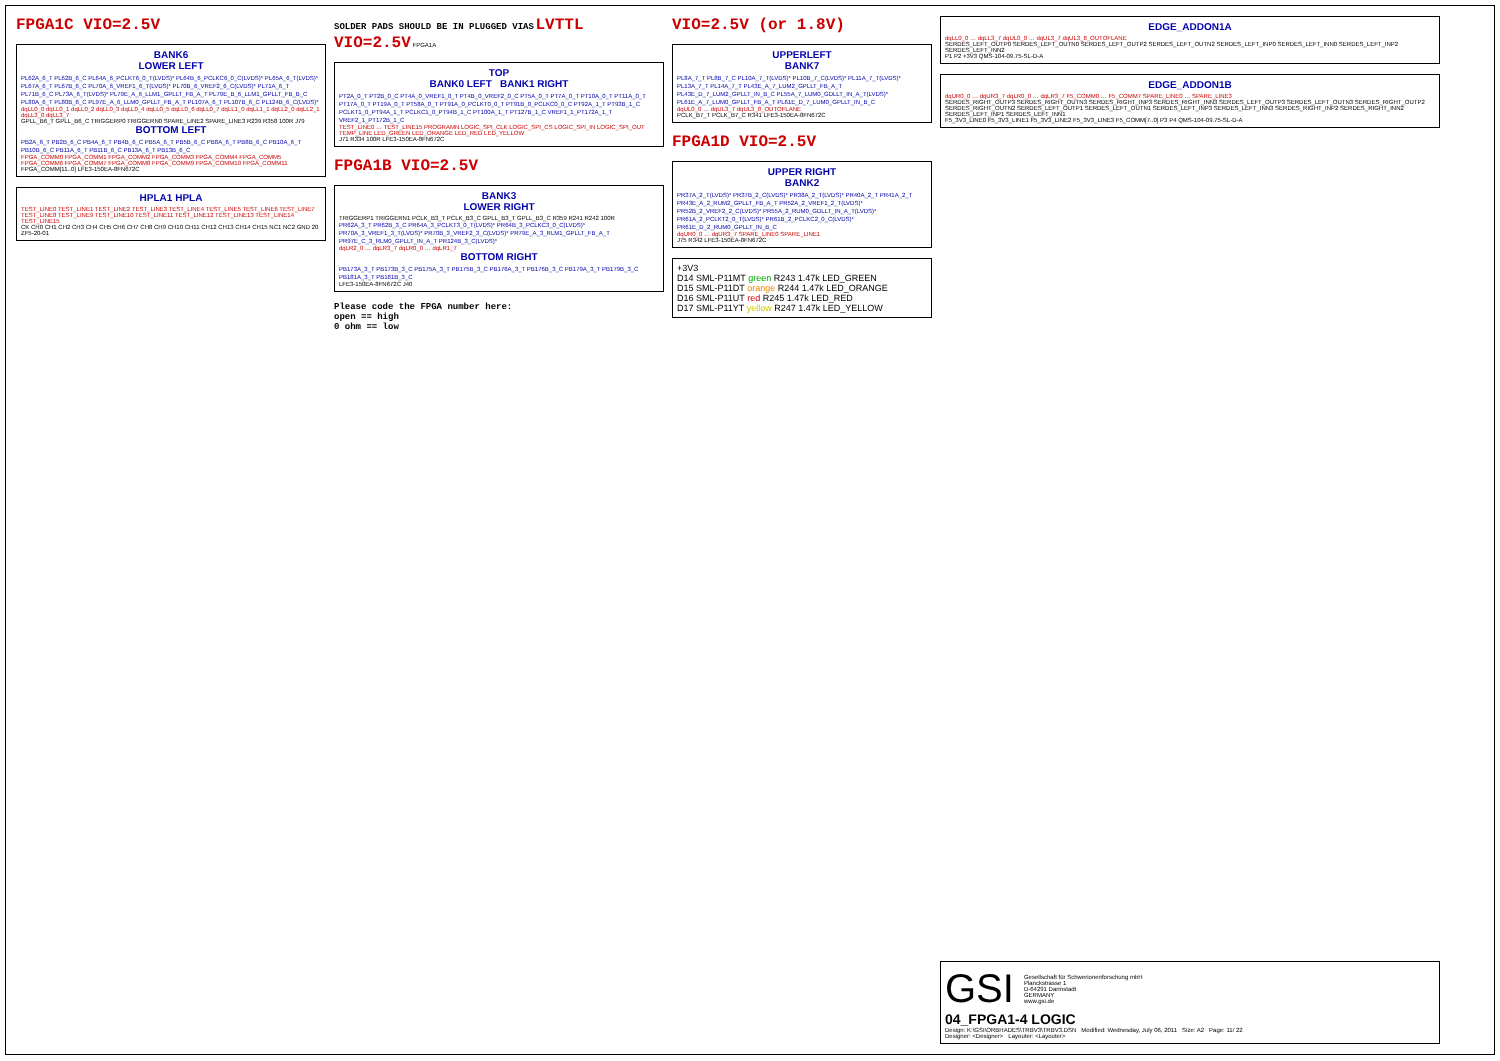FPGA1C VIO=2.5V
BANK6
LOWER LEFT
PL62A_6_T PL62B_6_C PL64A_6_PCLKT6_0_T(LVDS)* PL64B_6_PCLKC6_0_C(LVDS)* PL65A_6_T(LVDS)* PL67A_6_T PL67B_6_C PL70A_6_VREF1_6_T(LVDS)* PL70B_6_VREF2_6_C(LVDS)* PL71A_6_T PL71B_6_C PL73A_6_T(LVDS)* PL79E_A_6_LLM1_GPLLT_FB_A_T PL79E_B_6_LLM1_GPLLT_FB_B_C PL80A_6_T PL80B_6_C PL97E_A_6_LLM0_GPLLT_FB_A_T PL107A_6_T PL107B_6_C PL124B_6_C(LVDS)*
dqLL0_0 dqLL0_1 dqLL0_2 dqLL0_3 dqLL0_4 dqLL0_5 dqLL0_6 dqLL0_7 dqLL1_0 dqLL1_1 dqLL2_0 dqLL2_1 dqLL3_0 dqLL3_7
GPLL_B6_T GPLL_B6_C TRIGGERP0 TRIGGERN0 SPARE_LINE2 SPARE_LINE3 R239 R358 100R J79
BOTTOM LEFT
PB2A_6_T PB2B_6_C PB4A_6_T PB4B_6_C PB5A_6_T PB5B_6_C PB8A_6_T PB8B_6_C PB10A_6_T PB10B_6_C PB11A_6_T PB11B_6_C PB13A_6_T PB13B_6_C
FPGA_COMM0 FPGA_COMM1 FPGA_COMM2 FPGA_COMM3 FPGA_COMM4 FPGA_COMM5 FPGA_COMM6 FPGA_COMM7 FPGA_COMM8 FPGA_COMM9 FPGA_COMM10 FPGA_COMM11
FPGA_COMM[11..0] LFE3-150EA-8FN672C
HPLA1 HPLA
TEST_LINE0 TEST_LINE1 TEST_LINE2 TEST_LINE3 TEST_LINE4 TEST_LINE5 TEST_LINE6 TEST_LINE7 TEST_LINE8 TEST_LINE9 TEST_LINE10 TEST_LINE11 TEST_LINE12 TEST_LINE13 TEST_LINE14 TEST_LINE15
CK CH0 CH1 CH2 CH3 CH4 CH5 CH6 CH7 CH8 CH9 CH10 CH11 CH12 CH13 CH14 CH15 NC1 NC2 GND 20 ZF5-20-01
SOLDER PADS SHOULD BE IN PLUGGED VIAS LVTTL VIO=2.5V FPGA1A
TOP
BANK0 LEFT BANK1 RIGHT
PT2A_0_T PT2B_0_C PT4A_0_VREF1_0_T PT4B_0_VREF2_0_C PT5A_0_T PT7A_0_T PT10A_0_T PT11A_0_T PT17A_0_T PT19A_0_T PT58A_0_T PT91A_0_PCLKT0_0_T PT91B_0_PCLKC0_0_C PT92A_1_T PT93B_1_C PCLKT1_0_PT94A_1_T PCLKC1_0_PT94B_1_C PT100A_1_T PT127B_1_C VREF1_1_PT172A_1_T VREF2_1_PT172B_1_C
TEST_LINE0 … TEST_LINE15 PROGRAMN LOGIC_SPI_CLK LOGIC_SPI_CS LOGIC_SPI_IN LOGIC_SPI_OUT TEMP_LINE LED_GREEN LED_ORANGE LED_RED LED_YELLOW
J71 R334 100R LFE3-150EA-8FN672C
FPGA1B VIO=2.5V
BANK3
LOWER RIGHT
TRIGGERP1 TRIGGERN1 PCLK_B3_T PCLK_B3_C GPLL_B3_T GPLL_B3_C R359 R241 R242 100R
PR62A_3_T PR62B_3_C PR64A_3_PCLKT3_0_T(LVDS)* PR64B_3_PCLKC3_0_C(LVDS)* PR70A_3_VREF1_3_T(LVDS)* PR70B_3_VREF2_3_C(LVDS)* PR79E_A_3_RLM1_GPLLT_FB_A_T PR97E_C_3_RLM0_GPLLT_IN_A_T PR124B_3_C(LVDS)*
dqLR2_0 … dqLR3_7 dqLR0_0 … dqLR1_7
BOTTOM RIGHT
PB173A_3_T PB173B_3_C PB175A_3_T PB175B_3_C PB176A_3_T PB176B_3_C PB179A_3_T PB179B_3_C PB181A_3_T PB181B_3_C
LFE3-150EA-8FN672C J40
Please code the FPGA number here:
open == high
0 ohm == low
VIO=2.5V (or 1.8V)
UPPERLEFT
BANK7
PL8A_7_T PL8B_7_C PL10A_7_T(LVDS)* PL10B_7_C(LVDS)* PL11A_7_T(LVDS)* PL13A_7_T PL14A_7_T PL43E_A_7_LUM2_GPLLT_FB_A_T PL43E_D_7_LUM2_GPLLT_IN_B_C PL55A_7_LUM0_GDLLT_IN_A_T(LVDS)* PL61E_A_7_LUM0_GPLLT_FB_A_T PL61E_D_7_LUM0_GPLLT_IN_B_C
dqUL0_0 … dqUL3_7 dqUL3_8_OUTOFLANE
PCLK_B7_T PCLK_B7_C R341 LFE3-150EA-8FN672C
FPGA1D VIO=2.5V
UPPER RIGHT
BANK2
PR37A_2_T(LVDS)* PR37B_2_C(LVDS)* PR38A_2_T(LVDS)* PR40A_2_T PR41A_2_T PR43E_A_2_RUM2_GPLLT_FB_A_T PR52A_2_VREF1_2_T(LVDS)* PR52B_2_VREF2_2_C(LVDS)* PR55A_2_RUM0_GDLLT_IN_A_T(LVDS)* PR61A_2_PCLKT2_0_T(LVDS)* PR61B_2_PCLKC2_0_C(LVDS)* PR61E_D_2_RUM0_GPLLT_IN_B_C
dqUR0_0 … dqUR3_7 SPARE_LINE0 SPARE_LINE1
J75 R342 LFE3-150EA-8FN672C
+3V3
D14 SML-P11MT green R243 1.47k LED_GREEN
D15 SML-P11DT orange R244 1.47k LED_ORANGE
D16 SML-P11UT red R245 1.47k LED_RED
D17 SML-P11YT yellow R247 1.47k LED_YELLOW
EDGE_ADDON1A
dqLL0_0 … dqLL3_7 dqUL0_0 … dqUL3_7 dqUL3_8_OUTOFLANE
SERDES_LEFT_OUTP0 SERDES_LEFT_OUTN0 SERDES_LEFT_OUTP2 SERDES_LEFT_OUTN2 SERDES_LEFT_INP0 SERDES_LEFT_INN0 SERDES_LEFT_INP2 SERDES_LEFT_INN2
P1 P2 +3V3 QMS-104-09.75-SL-D-A
EDGE_ADDON1B
dqUR0_0 … dqUR3_7 dqLR0_0 … dqLR3_7 F5_COMM0 … F5_COMM7 SPARE_LINE0 … SPARE_LINE3
SERDES_RIGHT_OUTP3 SERDES_RIGHT_OUTN3 SERDES_RIGHT_INP3 SERDES_RIGHT_INN3 SERDES_LEFT_OUTP3 SERDES_LEFT_OUTN3 SERDES_RIGHT_OUTP2 SERDES_RIGHT_OUTN2 SERDES_LEFT_OUTP1 SERDES_LEFT_OUTN1 SERDES_LEFT_INP3 SERDES_LEFT_INN3 SERDES_RIGHT_INP2 SERDES_RIGHT_INN2 SERDES_LEFT_INP1 SERDES_LEFT_INN1
F5_3V3_LINE0 F5_3V3_LINE1 F5_3V3_LINE2 F5_3V3_LINE3 F5_COMM[7..0] P3 P4 QMS-104-09.75-SL-D-A
GSI
Gesellschaft für Schwerionenforschung mbH
Planckstrasse 1
D-64291 Darmstadt
GERMANY
www.gsi.de
04_FPGA1-4 LOGIC
Design: K:\GSI\ORBHADES\TRBV3\TRBV3.DSN Modified: Wednesday, July 06, 2011 Size: A2 Page: 11/ 22
Designer: <Designer> Layouter: <Layouter>